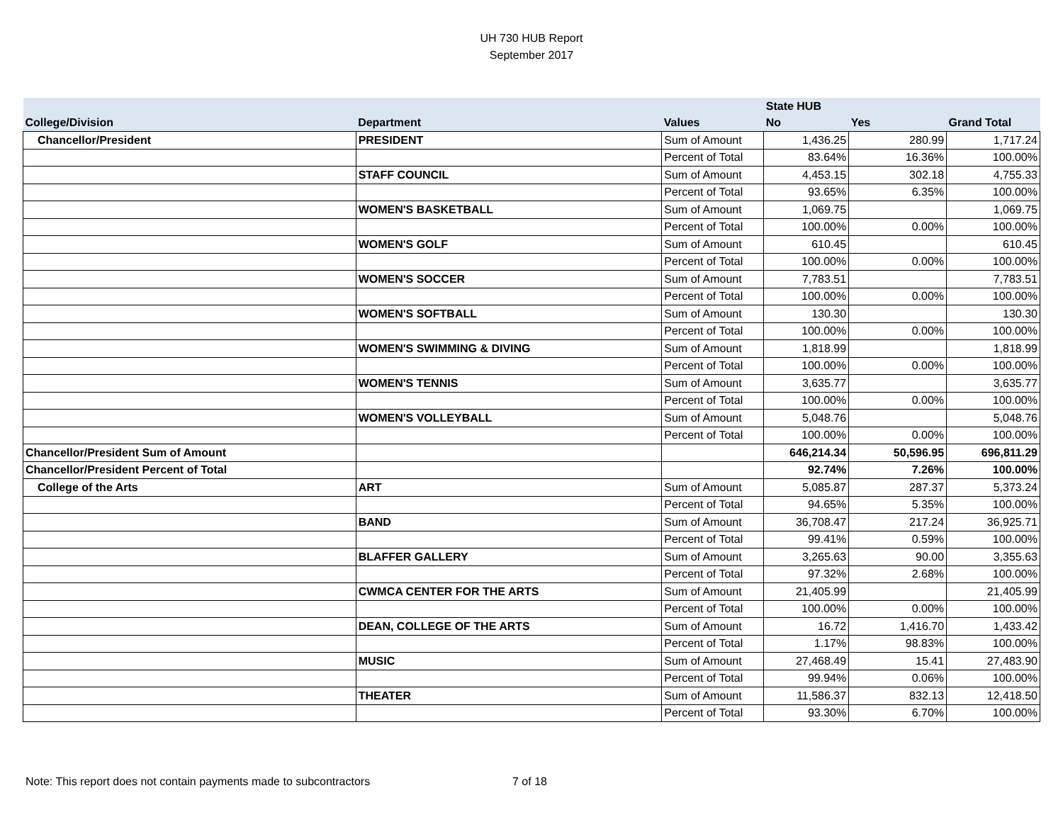UH 730 HUB Report
September 2017
| | | | State HUB | | |
| --- | --- | --- | --- | --- | --- |
| College/Division | Department | Values | No | Yes | Grand Total |
| Chancellor/President | PRESIDENT | Sum of Amount | 1,436.25 | 280.99 | 1,717.24 |
| | | Percent of Total | 83.64% | 16.36% | 100.00% |
| | STAFF COUNCIL | Sum of Amount | 4,453.15 | 302.18 | 4,755.33 |
| | | Percent of Total | 93.65% | 6.35% | 100.00% |
| | WOMEN'S BASKETBALL | Sum of Amount | 1,069.75 | | 1,069.75 |
| | | Percent of Total | 100.00% | 0.00% | 100.00% |
| | WOMEN'S GOLF | Sum of Amount | 610.45 | | 610.45 |
| | | Percent of Total | 100.00% | 0.00% | 100.00% |
| | WOMEN'S SOCCER | Sum of Amount | 7,783.51 | | 7,783.51 |
| | | Percent of Total | 100.00% | 0.00% | 100.00% |
| | WOMEN'S SOFTBALL | Sum of Amount | 130.30 | | 130.30 |
| | | Percent of Total | 100.00% | 0.00% | 100.00% |
| | WOMEN'S SWIMMING & DIVING | Sum of Amount | 1,818.99 | | 1,818.99 |
| | | Percent of Total | 100.00% | 0.00% | 100.00% |
| | WOMEN'S TENNIS | Sum of Amount | 3,635.77 | | 3,635.77 |
| | | Percent of Total | 100.00% | 0.00% | 100.00% |
| | WOMEN'S VOLLEYBALL | Sum of Amount | 5,048.76 | | 5,048.76 |
| | | Percent of Total | 100.00% | 0.00% | 100.00% |
| Chancellor/President Sum of Amount | | | 646,214.34 | 50,596.95 | 696,811.29 |
| Chancellor/President Percent of Total | | | 92.74% | 7.26% | 100.00% |
| College of the Arts | ART | Sum of Amount | 5,085.87 | 287.37 | 5,373.24 |
| | | Percent of Total | 94.65% | 5.35% | 100.00% |
| | BAND | Sum of Amount | 36,708.47 | 217.24 | 36,925.71 |
| | | Percent of Total | 99.41% | 0.59% | 100.00% |
| | BLAFFER GALLERY | Sum of Amount | 3,265.63 | 90.00 | 3,355.63 |
| | | Percent of Total | 97.32% | 2.68% | 100.00% |
| | CWMCA CENTER FOR THE ARTS | Sum of Amount | 21,405.99 | | 21,405.99 |
| | | Percent of Total | 100.00% | 0.00% | 100.00% |
| | DEAN, COLLEGE OF THE ARTS | Sum of Amount | 16.72 | 1,416.70 | 1,433.42 |
| | | Percent of Total | 1.17% | 98.83% | 100.00% |
| | MUSIC | Sum of Amount | 27,468.49 | 15.41 | 27,483.90 |
| | | Percent of Total | 99.94% | 0.06% | 100.00% |
| | THEATER | Sum of Amount | 11,586.37 | 832.13 | 12,418.50 |
| | | Percent of Total | 93.30% | 6.70% | 100.00% |
Note: This report does not contain payments made to subcontractors
7 of 18